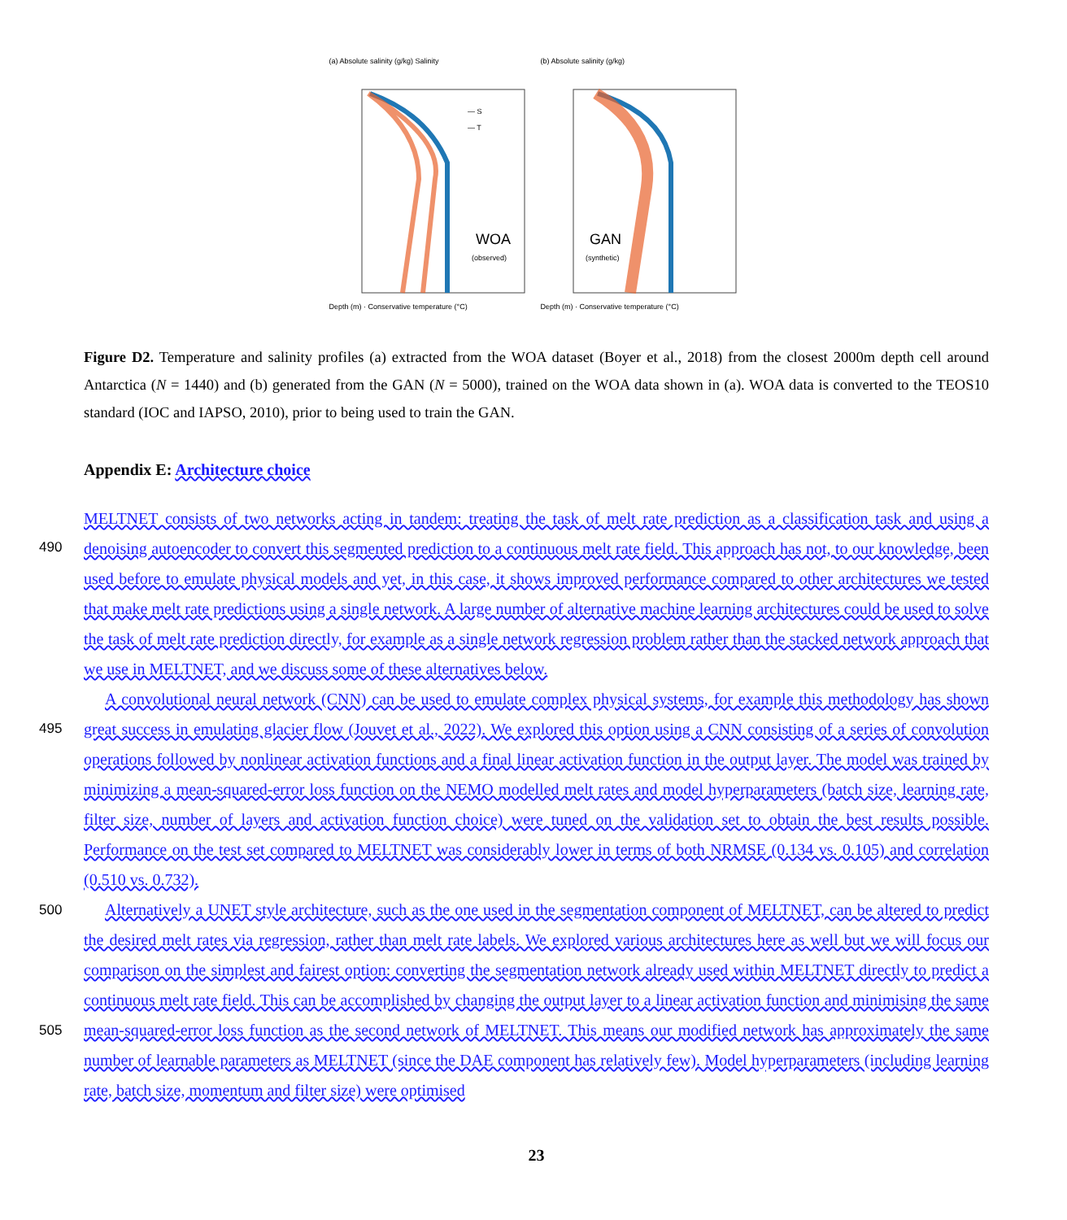(a) Absolute salinity (g/kg) Salinity
WOA
(observed)
— S
— T
Depth (m) · Conservative temperature (°C)
(b) Absolute salinity (g/kg)
GAN
(synthetic)
Depth (m) · Conservative temperature (°C)
Figure D2. Temperature and salinity profiles (a) extracted from the WOA dataset (Boyer et al., 2018) from the closest 2000m depth cell around Antarctica (N = 1440) and (b) generated from the GAN (N = 5000), trained on the WOA data shown in (a). WOA data is converted to the TEOS10 standard (IOC and IAPSO, 2010), prior to being used to train the GAN.
Appendix E: Architecture choice
MELTNET consists of two networks acting in tandem: treating the task of melt rate prediction as a classification task and using a denoising autoencoder to convert this segmented prediction to a continuous melt rate field. This approach has not, to our knowledge, been used before to emulate physical models and yet, in this case, it shows improved performance compared to other architectures we tested that make melt rate predictions using a single network. A large number of alternative machine learning architectures could be used to solve the task of melt rate prediction directly, for example as a single network regression problem rather than the stacked network approach that we use in MELTNET, and we discuss some of these alternatives below.
490
A convolutional neural network (CNN) can be used to emulate complex physical systems, for example this methodology has shown great success in emulating glacier flow (Jouvet et al., 2022). We explored this option using a CNN consisting of a series of convolution operations followed by nonlinear activation functions and a final linear activation function in the output layer. The model was trained by minimizing a mean-squared-error loss function on the NEMO modelled melt rates and model hyperparameters (batch size, learning rate, filter size, number of layers and activation function choice) were tuned on the validation set to obtain the best results possible. Performance on the test set compared to MELTNET was considerably lower in terms of both NRMSE (0.134 vs. 0.105) and correlation (0.510 vs. 0.732).
495
500
Alternatively a UNET style architecture, such as the one used in the segmentation component of MELTNET, can be altered to predict the desired melt rates via regression, rather than melt rate labels. We explored various architectures here as well but we will focus our comparison on the simplest and fairest option: converting the segmentation network already used within MELTNET directly to predict a continuous melt rate field. This can be accomplished by changing the output layer to a linear activation function and minimising the same mean-squared-error loss function as the second network of MELTNET. This means our modified network has approximately the same number of learnable parameters as MELTNET (since the DAE component has relatively few). Model hyperparameters (including learning rate, batch size, momentum and filter size) were optimised
505
23